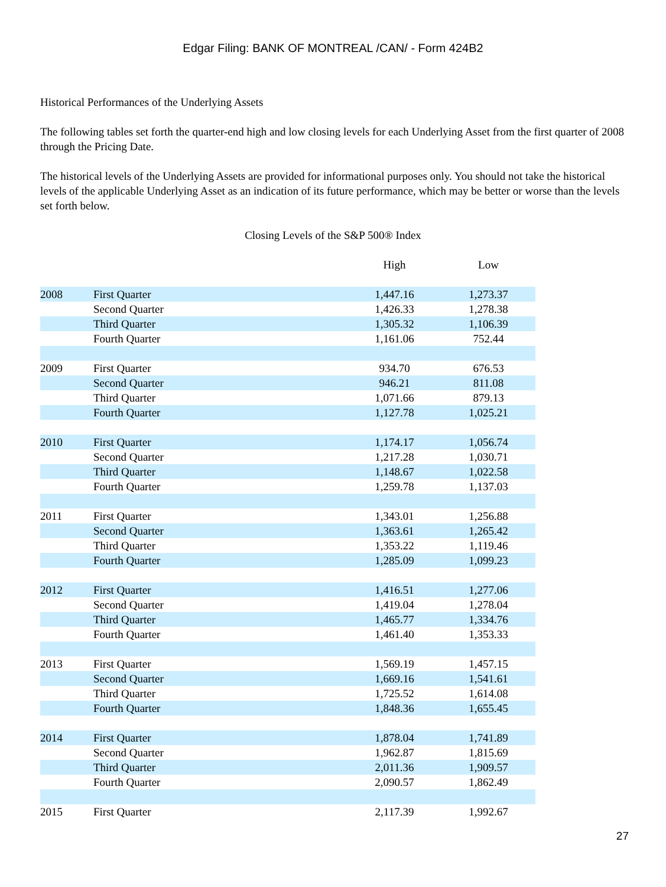Edgar Filing: BANK OF MONTREAL /CAN/ - Form 424B2
Historical Performances of the Underlying Assets
The following tables set forth the quarter-end high and low closing levels for each Underlying Asset from the first quarter of 2008 through the Pricing Date.
The historical levels of the Underlying Assets are provided for informational purposes only. You should not take the historical levels of the applicable Underlying Asset as an indication of its future performance, which may be better or worse than the levels set forth below.
Closing Levels of the S&P 500® Index
| | | High | Low |
| --- | --- | --- | --- |
| 2008 | First Quarter | 1,447.16 | 1,273.37 |
| | Second Quarter | 1,426.33 | 1,278.38 |
| | Third Quarter | 1,305.32 | 1,106.39 |
| | Fourth Quarter | 1,161.06 | 752.44 |
| 2009 | First Quarter | 934.70 | 676.53 |
| | Second Quarter | 946.21 | 811.08 |
| | Third Quarter | 1,071.66 | 879.13 |
| | Fourth Quarter | 1,127.78 | 1,025.21 |
| 2010 | First Quarter | 1,174.17 | 1,056.74 |
| | Second Quarter | 1,217.28 | 1,030.71 |
| | Third Quarter | 1,148.67 | 1,022.58 |
| | Fourth Quarter | 1,259.78 | 1,137.03 |
| 2011 | First Quarter | 1,343.01 | 1,256.88 |
| | Second Quarter | 1,363.61 | 1,265.42 |
| | Third Quarter | 1,353.22 | 1,119.46 |
| | Fourth Quarter | 1,285.09 | 1,099.23 |
| 2012 | First Quarter | 1,416.51 | 1,277.06 |
| | Second Quarter | 1,419.04 | 1,278.04 |
| | Third Quarter | 1,465.77 | 1,334.76 |
| | Fourth Quarter | 1,461.40 | 1,353.33 |
| 2013 | First Quarter | 1,569.19 | 1,457.15 |
| | Second Quarter | 1,669.16 | 1,541.61 |
| | Third Quarter | 1,725.52 | 1,614.08 |
| | Fourth Quarter | 1,848.36 | 1,655.45 |
| 2014 | First Quarter | 1,878.04 | 1,741.89 |
| | Second Quarter | 1,962.87 | 1,815.69 |
| | Third Quarter | 2,011.36 | 1,909.57 |
| | Fourth Quarter | 2,090.57 | 1,862.49 |
| 2015 | First Quarter | 2,117.39 | 1,992.67 |
27